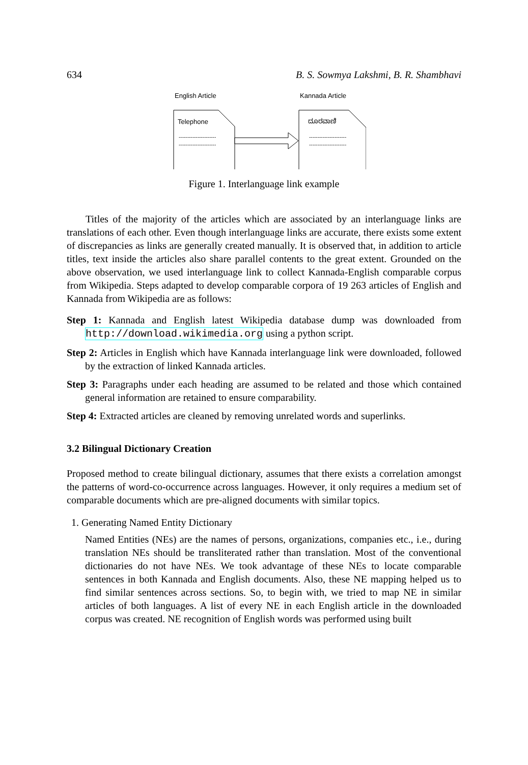634 B. S. Sowmya Lakshmi, B. R. Shambhavi
English Article
Kannada Article
Telephone
----------------------
----------------------
ದೂರವಾಣಿ
----------------------
----------------------
Figure 1. Interlanguage link example
Titles of the majority of the articles which are associated by an interlanguage links are translations of each other. Even though interlanguage links are accurate, there exists some extent of discrepancies as links are generally created manually. It is observed that, in addition to article titles, text inside the articles also share parallel contents to the great extent. Grounded on the above observation, we used interlanguage link to collect Kannada-English comparable corpus from Wikipedia. Steps adapted to develop comparable corpora of 19 263 articles of English and Kannada from Wikipedia are as follows:
Step 1: Kannada and English latest Wikipedia database dump was downloaded from http://download.wikimedia.org using a python script.
Step 2: Articles in English which have Kannada interlanguage link were downloaded, followed by the extraction of linked Kannada articles.
Step 3: Paragraphs under each heading are assumed to be related and those which contained general information are retained to ensure comparability.
Step 4: Extracted articles are cleaned by removing unrelated words and superlinks.
3.2 Bilingual Dictionary Creation
Proposed method to create bilingual dictionary, assumes that there exists a correlation amongst the patterns of word-co-occurrence across languages. However, it only requires a medium set of comparable documents which are pre-aligned documents with similar topics.
1. Generating Named Entity Dictionary
Named Entities (NEs) are the names of persons, organizations, companies etc., i.e., during translation NEs should be transliterated rather than translation. Most of the conventional dictionaries do not have NEs. We took advantage of these NEs to locate comparable sentences in both Kannada and English documents. Also, these NE mapping helped us to find similar sentences across sections. So, to begin with, we tried to map NE in similar articles of both languages. A list of every NE in each English article in the downloaded corpus was created. NE recognition of English words was performed using built